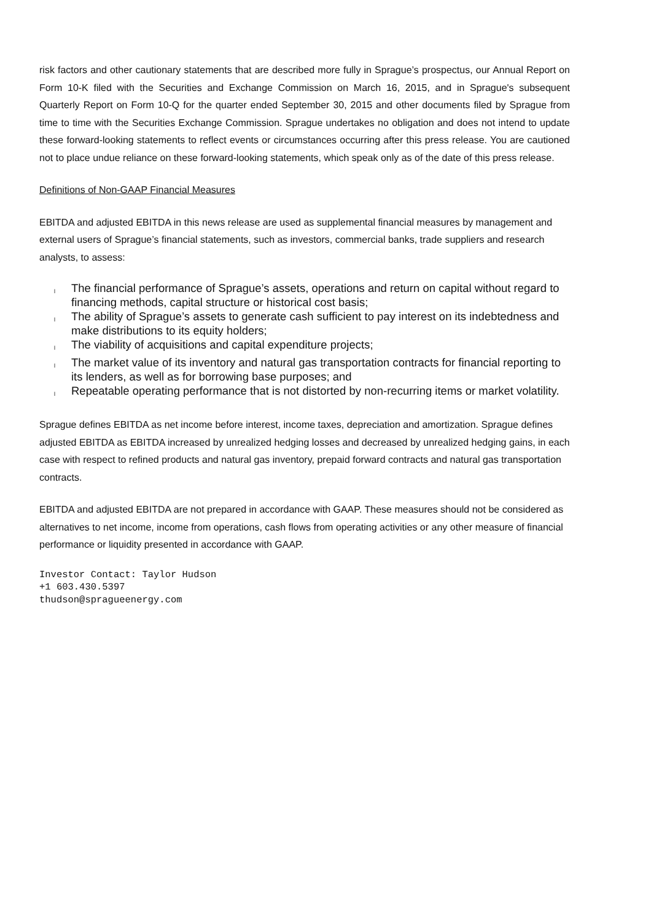risk factors and other cautionary statements that are described more fully in Sprague’s prospectus, our Annual Report on Form 10-K filed with the Securities and Exchange Commission on March 16, 2015, and in Sprague's subsequent Quarterly Report on Form 10-Q for the quarter ended September 30, 2015 and other documents filed by Sprague from time to time with the Securities Exchange Commission. Sprague undertakes no obligation and does not intend to update these forward-looking statements to reflect events or circumstances occurring after this press release. You are cautioned not to place undue reliance on these forward-looking statements, which speak only as of the date of this press release.
Definitions of Non-GAAP Financial Measures
EBITDA and adjusted EBITDA in this news release are used as supplemental financial measures by management and external users of Sprague’s financial statements, such as investors, commercial banks, trade suppliers and research analysts, to assess:
l The financial performance of Sprague’s assets, operations and return on capital without regard to financing methods, capital structure or historical cost basis;
l The ability of Sprague’s assets to generate cash sufficient to pay interest on its indebtedness and make distributions to its equity holders;
l The viability of acquisitions and capital expenditure projects;
l The market value of its inventory and natural gas transportation contracts for financial reporting to its lenders, as well as for borrowing base purposes; and
l Repeatable operating performance that is not distorted by non-recurring items or market volatility.
Sprague defines EBITDA as net income before interest, income taxes, depreciation and amortization. Sprague defines adjusted EBITDA as EBITDA increased by unrealized hedging losses and decreased by unrealized hedging gains, in each case with respect to refined products and natural gas inventory, prepaid forward contracts and natural gas transportation contracts.
EBITDA and adjusted EBITDA are not prepared in accordance with GAAP. These measures should not be considered as alternatives to net income, income from operations, cash flows from operating activities or any other measure of financial performance or liquidity presented in accordance with GAAP.
Investor Contact: Taylor Hudson
+1 603.430.5397
thudson@spragueenergy.com